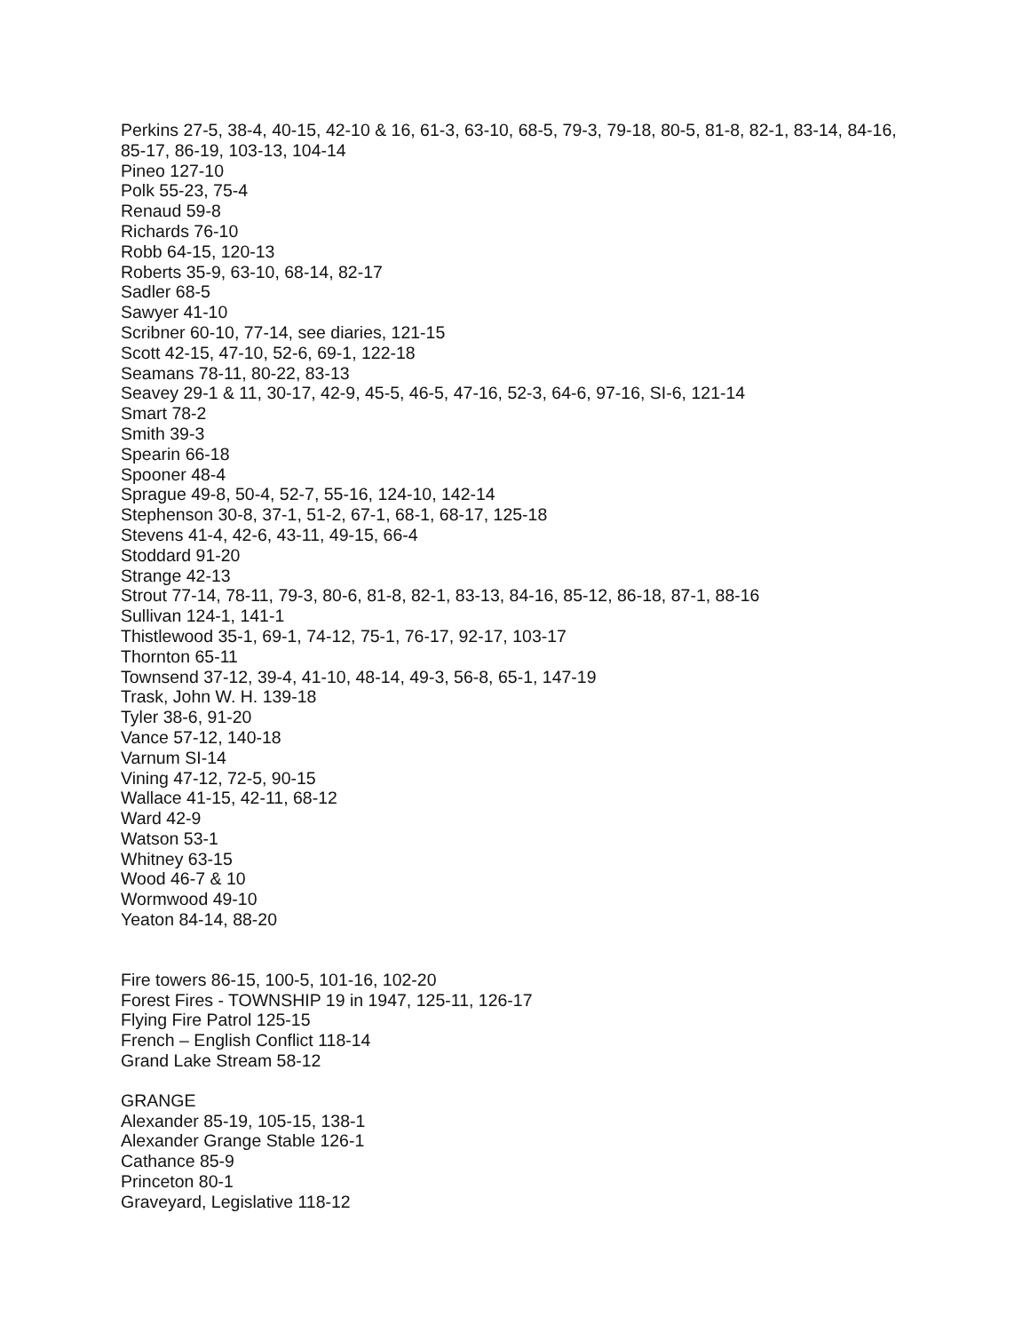Perkins 27-5, 38-4, 40-15, 42-10 & 16, 61-3, 63-10, 68-5, 79-3, 79-18, 80-5, 81-8, 82-1, 83-14, 84-16, 85-17, 86-19, 103-13, 104-14
Pineo 127-10
Polk 55-23, 75-4
Renaud 59-8
Richards 76-10
Robb 64-15, 120-13
Roberts 35-9, 63-10, 68-14, 82-17
Sadler 68-5
Sawyer 41-10
Scribner 60-10, 77-14, see diaries, 121-15
Scott 42-15, 47-10, 52-6, 69-1, 122-18
Seamans 78-11, 80-22, 83-13
Seavey 29-1 & 11, 30-17, 42-9, 45-5, 46-5, 47-16, 52-3, 64-6, 97-16, SI-6, 121-14
Smart 78-2
Smith 39-3
Spearin 66-18
Spooner 48-4
Sprague 49-8, 50-4, 52-7, 55-16, 124-10, 142-14
Stephenson 30-8, 37-1, 51-2, 67-1, 68-1, 68-17, 125-18
Stevens 41-4, 42-6, 43-11, 49-15, 66-4
Stoddard 91-20
Strange 42-13
Strout 77-14, 78-11, 79-3, 80-6, 81-8, 82-1, 83-13, 84-16, 85-12, 86-18, 87-1, 88-16
Sullivan 124-1, 141-1
Thistlewood 35-1, 69-1, 74-12, 75-1, 76-17, 92-17, 103-17
Thornton 65-11
Townsend 37-12, 39-4, 41-10, 48-14, 49-3, 56-8, 65-1, 147-19
Trask, John W. H. 139-18
Tyler 38-6, 91-20
Vance 57-12, 140-18
Varnum SI-14
Vining 47-12, 72-5, 90-15
Wallace 41-15, 42-11, 68-12
Ward 42-9
Watson 53-1
Whitney 63-15
Wood 46-7 & 10
Wormwood 49-10
Yeaton 84-14, 88-20
Fire towers 86-15, 100-5, 101-16, 102-20
Forest Fires - TOWNSHIP 19 in 1947, 125-11, 126-17
Flying Fire Patrol 125-15
French – English Conflict 118-14
Grand Lake Stream 58-12
GRANGE
Alexander 85-19, 105-15, 138-1
Alexander Grange Stable 126-1
Cathance 85-9
Princeton 80-1
Graveyard, Legislative 118-12